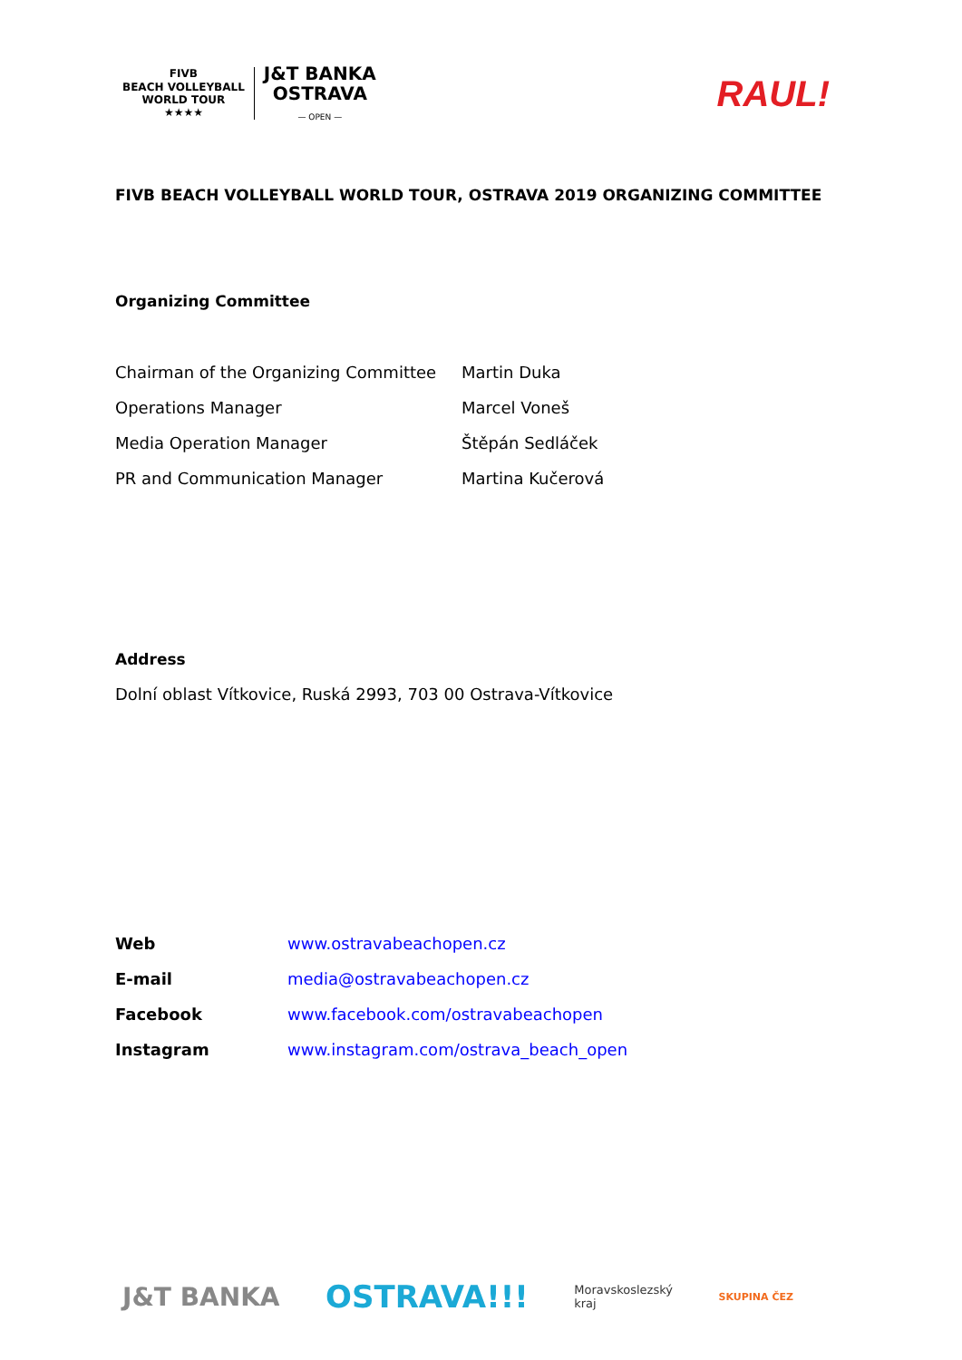FIVB
BEACH VOLLEYBALL
WORLD TOUR
★★★★
J&T BANKA
OSTRAVA
— OPEN —
RAUL!
FIVB BEACH VOLLEYBALL WORLD TOUR, OSTRAVA 2019 ORGANIZING COMMITTEE
Organizing Committee
| Chairman of the Organizing Committee | Martin Duka |
| Operations Manager | Marcel Voneš |
| Media Operation Manager | Štěpán Sedláček |
| PR and Communication Manager | Martina Kučerová |
Address
Dolní oblast Vítkovice, Ruská 2993, 703 00 Ostrava-Vítkovice
| Web | www.ostravabeachopen.cz |
| E-mail | media@ostravabeachopen.cz |
| Facebook | www.facebook.com/ostravabeachopen |
| Instagram | www.instagram.com/ostrava_beach_open |
J&T BANKA OSTRAVA!!! Moravskoslezský
kraj SKUPINA ČEZ